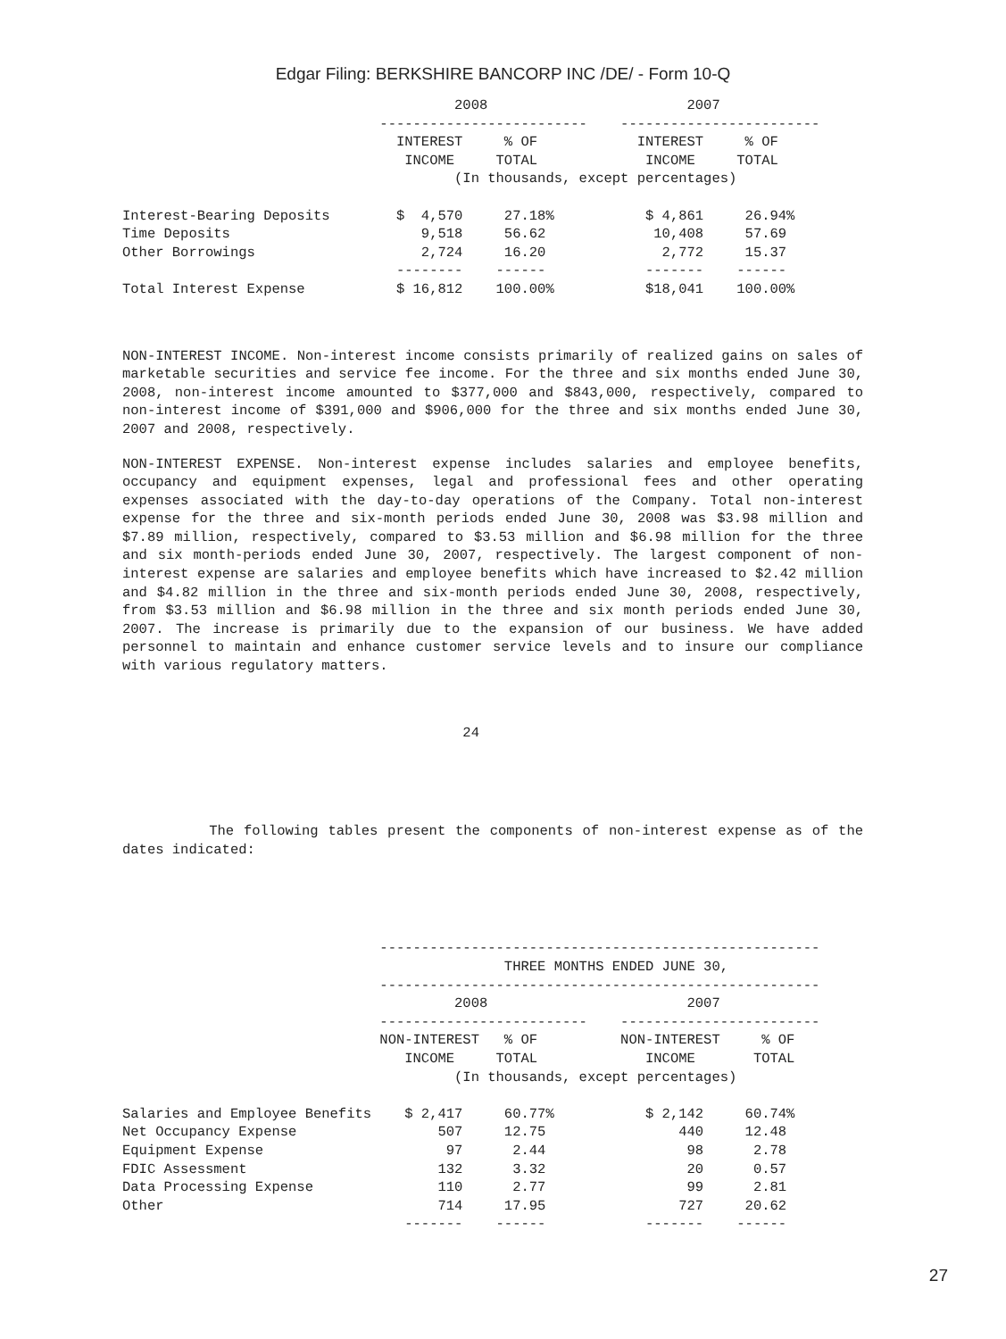Edgar Filing: BERKSHIRE BANCORP INC /DE/ - Form 10-Q
                                        2008                        2007
                               -------------------------    ------------------------
                                 INTEREST     % OF            INTEREST     % OF
                                  INCOME     TOTAL             INCOME     TOTAL
                                        (In thousands, except percentages)

Interest-Bearing Deposits        $  4,570     27.18%           $ 4,861     26.94%
Time Deposits                       9,518     56.62             10,408     57.69
Other Borrowings                    2,724     16.20              2,772     15.37
                                 --------    ------            -------    ------
Total Interest Expense           $ 16,812    100.00%           $18,041    100.00%
NON-INTEREST INCOME. Non-interest income consists primarily of realized gains on sales of marketable securities and service fee income. For the three and six months ended June 30, 2008, non-interest income amounted to $377,000 and $843,000, respectively, compared to non-interest income of $391,000 and $906,000 for the three and six months ended June 30, 2007 and 2008, respectively.
NON-INTEREST EXPENSE. Non-interest expense includes salaries and employee benefits, occupancy and equipment expenses, legal and professional fees and other operating expenses associated with the day-to-day operations of the Company. Total non-interest expense for the three and six-month periods ended June 30, 2008 was $3.98 million and $7.89 million, respectively, compared to $3.53 million and $6.98 million for the three and six month-periods ended June 30, 2007, respectively. The largest component of non-interest expense are salaries and employee benefits which have increased to $2.42 million and $4.82 million in the three and six-month periods ended June 30, 2008, respectively, from $3.53 million and $6.98 million in the three and six month periods ended June 30, 2007. The increase is primarily due to the expansion of our business. We have added personnel to maintain and enhance customer service levels and to insure our compliance with various regulatory matters.
                                         24
The following tables present the components of non-interest expense as of the dates indicated:
                               -----------------------------------------------------
                                              THREE MONTHS ENDED JUNE 30,
                               -----------------------------------------------------
                                        2008                        2007
                               -------------------------    ------------------------
                               NON-INTEREST   % OF          NON-INTEREST     % OF
                                  INCOME     TOTAL             INCOME       TOTAL
                                        (In thousands, except percentages)

Salaries and Employee Benefits    $ 2,417     60.77%           $ 2,142     60.74%
Net Occupancy Expense                 507     12.75                440     12.48
Equipment Expense                      97      2.44                 98      2.78
FDIC Assessment                       132      3.32                 20      0.57
Data Processing Expense               110      2.77                 99      2.81
Other                                 714     17.95                727     20.62
                                  -------    ------            -------    ------
27